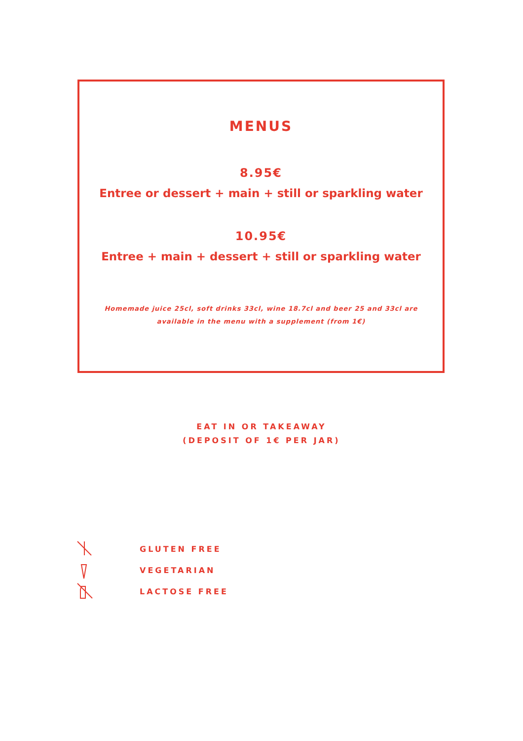MENUS
8.95€
Entree or dessert + main + still or sparkling water
10.95€
Entree + main + dessert + still or sparkling water
Homemade juice 25cl, soft drinks 33cl, wine 18.7cl and beer 25 and 33cl are available in the menu with a supplement (from 1€)
EAT IN OR TAKEAWAY
(DEPOSIT OF 1€ PER JAR)
GLUTEN FREE
VEGETARIAN
LACTOSE FREE